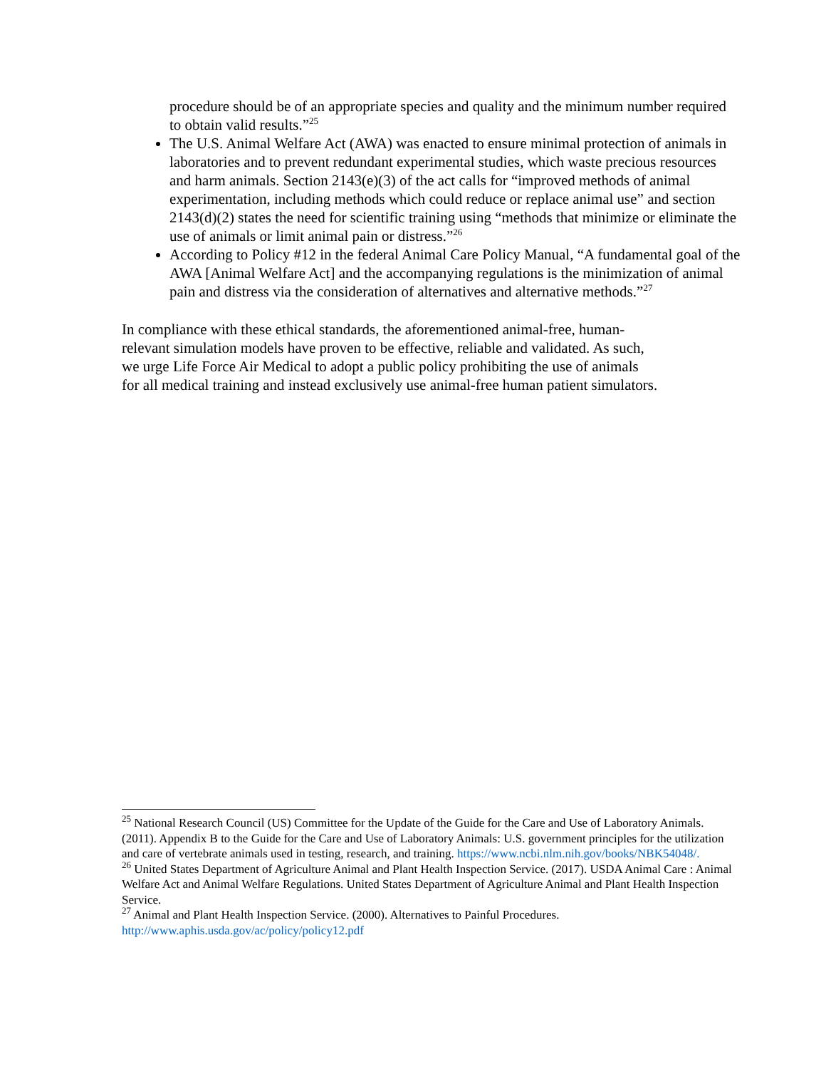procedure should be of an appropriate species and quality and the minimum number required to obtain valid results.”<sup>25</sup>
The U.S. Animal Welfare Act (AWA) was enacted to ensure minimal protection of animals in laboratories and to prevent redundant experimental studies, which waste precious resources and harm animals. Section 2143(e)(3) of the act calls for “improved methods of animal experimentation, including methods which could reduce or replace animal use” and section 2143(d)(2) states the need for scientific training using “methods that minimize or eliminate the use of animals or limit animal pain or distress.”<sup>26</sup>
According to Policy #12 in the federal Animal Care Policy Manual, “A fundamental goal of the AWA [Animal Welfare Act] and the accompanying regulations is the minimization of animal pain and distress via the consideration of alternatives and alternative methods.”<sup>27</sup>
In compliance with these ethical standards, the aforementioned animal-free, human-
relevant simulation models have proven to be effective, reliable and validated. As such,
we urge Life Force Air Medical to adopt a public policy prohibiting the use of animals
for all medical training and instead exclusively use animal-free human patient simulators.
<sup>25</sup> National Research Council (US) Committee for the Update of the Guide for the Care and Use of Laboratory Animals. (2011). Appendix B to the Guide for the Care and Use of Laboratory Animals: U.S. government principles for the utilization and care of vertebrate animals used in testing, research, and training. https://www.ncbi.nlm.nih.gov/books/NBK54048/.
<sup>26</sup> United States Department of Agriculture Animal and Plant Health Inspection Service. (2017). USDA Animal Care : Animal Welfare Act and Animal Welfare Regulations. United States Department of Agriculture Animal and Plant Health Inspection Service.
<sup>27</sup> Animal and Plant Health Inspection Service. (2000). Alternatives to Painful Procedures.
http://www.aphis.usda.gov/ac/policy/policy12.pdf